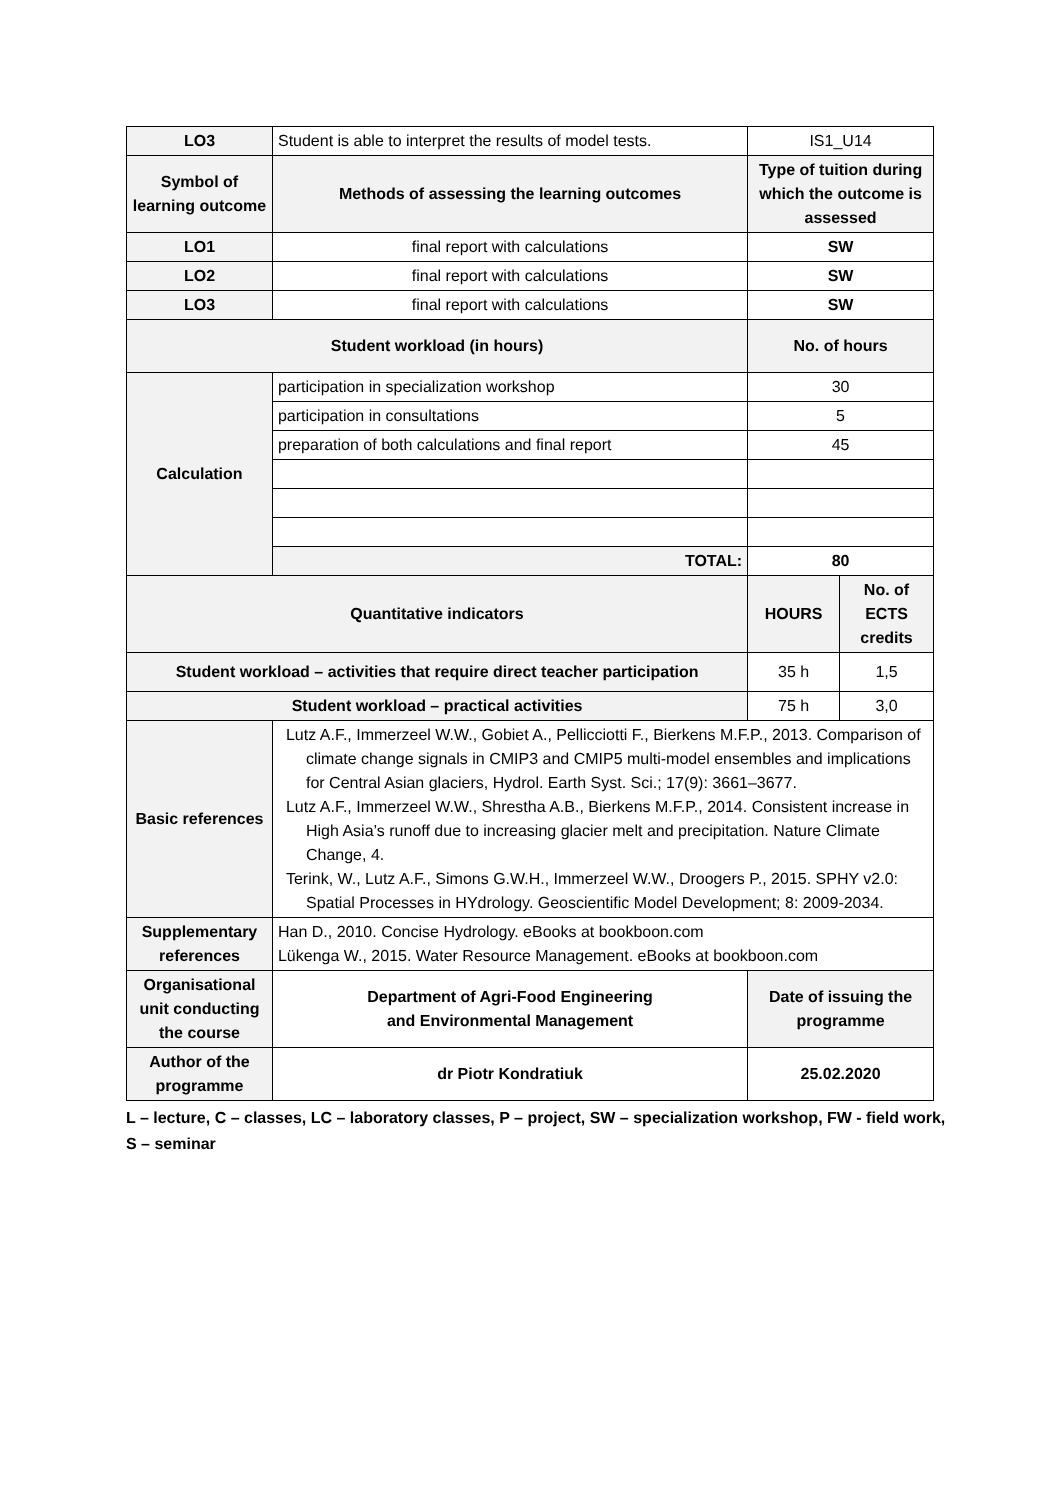| LO3 | Student is able to interpret the results of model tests. | IS1_U14 | |
| Symbol of learning outcome | Methods of assessing the learning outcomes | Type of tuition during which the outcome is assessed | |
| LO1 | final report with calculations | SW | |
| LO2 | final report with calculations | SW | |
| LO3 | final report with calculations | SW | |
| Student workload (in hours) | | No. of hours | |
| Calculation | participation in specialization workshop | 30 | |
| | participation in consultations | 5 | |
| | preparation of both calculations and final report | 45 | |
| | TOTAL: | 80 | |
| Quantitative indicators | | HOURS | No. of ECTS credits |
| Student workload – activities that require direct teacher participation | | 35 h | 1,5 |
| Student workload – practical activities | | 75 h | 3,0 |
| Basic references | Lutz A.F., Immerzeel W.W., Gobiet A., Pellicciotti F., Bierkens M.F.P., 2013. Comparison of climate change signals in CMIP3 and CMIP5 multi-model ensembles and implications for Central Asian glaciers, Hydrol. Earth Syst. Sci.; 17(9): 3661–3677. Lutz A.F., Immerzeel W.W., Shrestha A.B., Bierkens M.F.P., 2014. Consistent increase in High Asia’s runoff due to increasing glacier melt and precipitation. Nature Climate Change, 4. Terink, W., Lutz A.F., Simons G.W.H., Immerzeel W.W., Droogers P., 2015. SPHY v2.0: Spatial Processes in HYdrology. Geoscientific Model Development; 8: 2009-2034. | | |
| Supplementary references | Han D., 2010. Concise Hydrology. eBooks at bookboon.com Lükenga W., 2015. Water Resource Management. eBooks at bookboon.com | | |
| Organisational unit conducting the course | Department of Agri-Food Engineering and Environmental Management | Date of issuing the programme | |
| Author of the programme | dr Piotr Kondratiuk | 25.02.2020 | |
L – lecture, C – classes, LC – laboratory classes, P – project, SW – specialization workshop, FW - field work, S – seminar